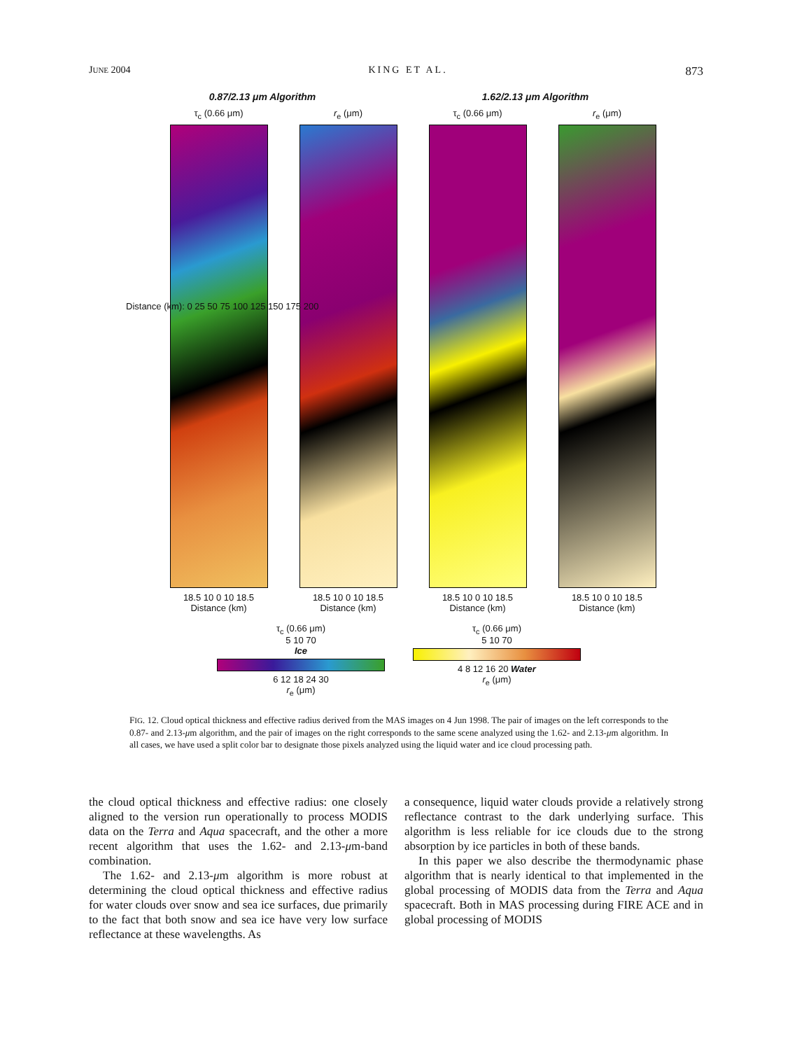JUNE 2004 KING ET AL. 873
0.87/2.13 μm Algorithm 1.62/2.13 μm Algorithm
τ<sub>c</sub> (0.66 μm)
18.5 10 0 10 18.5
Distance (km)
r<sub>e</sub> (μm)
18.5 10 0 10 18.5
Distance (km)
τ<sub>c</sub> (0.66 μm)
18.5 10 0 10 18.5
Distance (km)
r<sub>e</sub> (μm)
18.5 10 0 10 18.5
Distance (km)
Distance (km): 0 25 50 75 100 125 150 175 200
τ<sub>c</sub> (0.66 μm)
5 10 70
Ice
6 12 18 24 30
r<sub>e</sub> (μm)
τ<sub>c</sub> (0.66 μm)
5 10 70
4 8 12 16 20 Water
r<sub>e</sub> (μm)
FIG. 12. Cloud optical thickness and effective radius derived from the MAS images on 4 Jun 1998. The pair of images on the left corresponds to the 0.87- and 2.13-μm algorithm, and the pair of images on the right corresponds to the same scene analyzed using the 1.62- and 2.13-μm algorithm. In all cases, we have used a split color bar to designate those pixels analyzed using the liquid water and ice cloud processing path.
the cloud optical thickness and effective radius: one closely aligned to the version run operationally to process MODIS data on the Terra and Aqua spacecraft, and the other a more recent algorithm that uses the 1.62- and 2.13-μm-band combination.
The 1.62- and 2.13-μm algorithm is more robust at determining the cloud optical thickness and effective radius for water clouds over snow and sea ice surfaces, due primarily to the fact that both snow and sea ice have very low surface reflectance at these wavelengths. As
a consequence, liquid water clouds provide a relatively strong reflectance contrast to the dark underlying surface. This algorithm is less reliable for ice clouds due to the strong absorption by ice particles in both of these bands.
In this paper we also describe the thermodynamic phase algorithm that is nearly identical to that implemented in the global processing of MODIS data from the Terra and Aqua spacecraft. Both in MAS processing during FIRE ACE and in global processing of MODIS